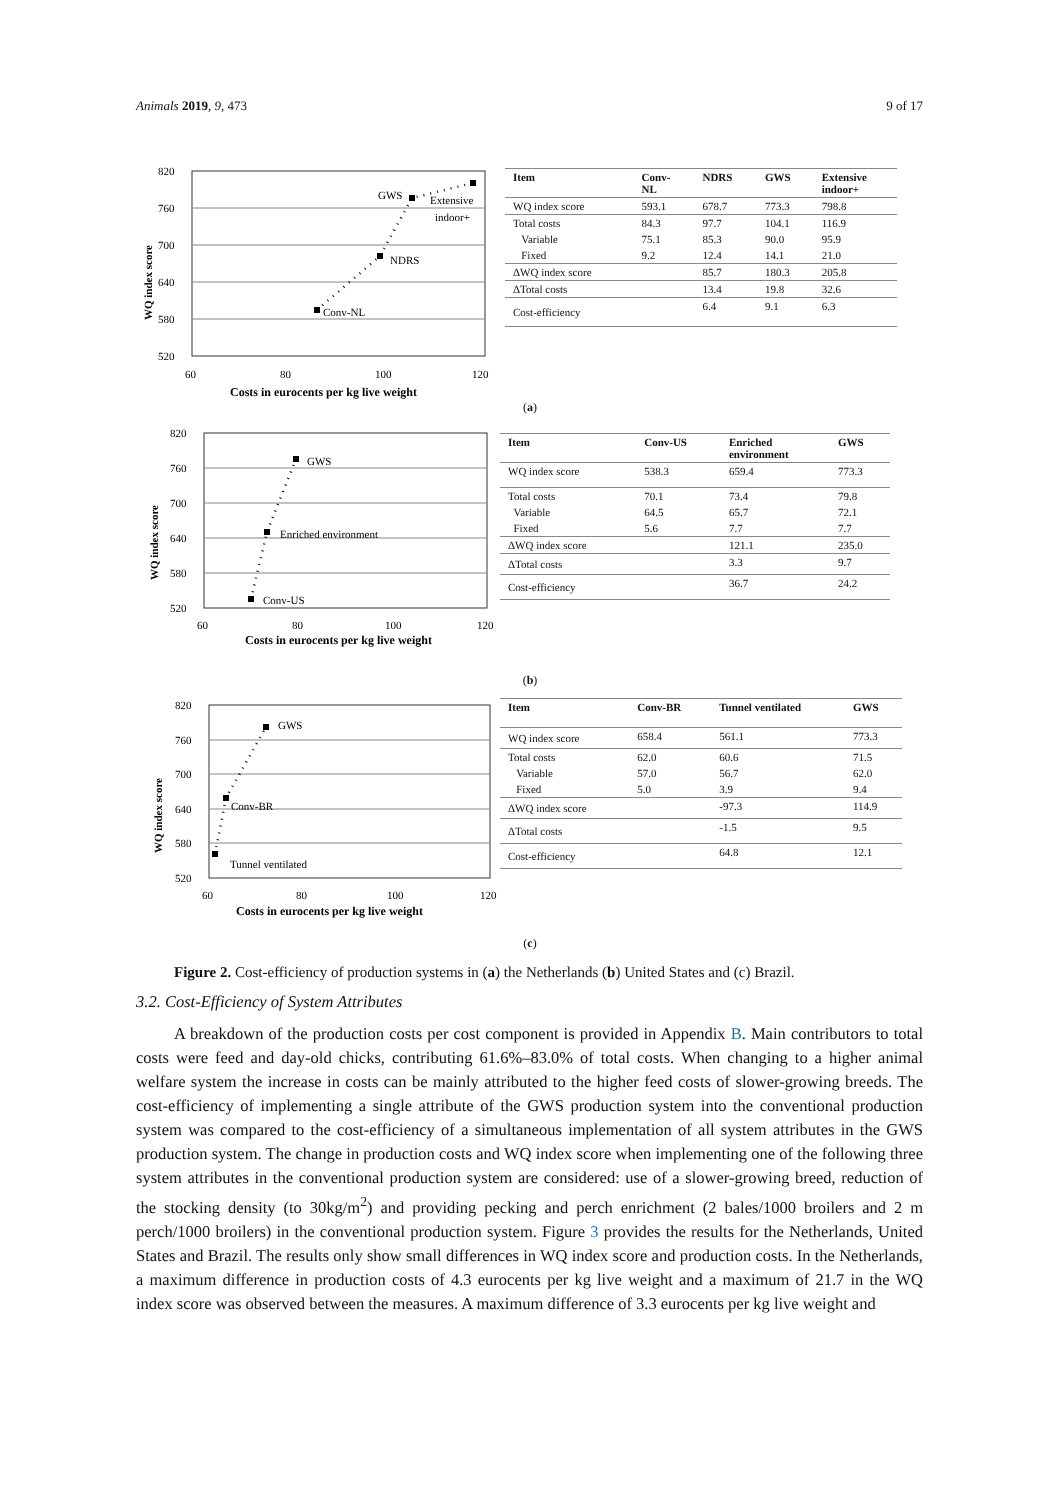Animals 2019, 9, 473 9 of 17
WQ index score
820
760
700
640
580
520
60
80
100
120
Conv-NL
NDRS
GWS
Extensive
indoor+
Costs in eurocents per kg live weight
| Item | Conv- NL | NDRS | GWS | Extensive indoor+ |
| --- | --- | --- | --- | --- |
| WQ index score | 593.1 | 678.7 | 773.3 | 798.8 |
| Total costs | 84.3 | 97.7 | 104.1 | 116.9 |
| Variable | 75.1 | 85.3 | 90.0 | 95.9 |
| Fixed | 9.2 | 12.4 | 14.1 | 21.0 |
| ΔWQ index score | | 85.7 | 180.3 | 205.8 |
| ΔTotal costs | | 13.4 | 19.8 | 32.6 |
| Cost-efficiency | | 6.4 | 9.1 | 6.3 |
(a)
WQ index score
820
760
700
640
580
520
60
80
100
120
Conv-US
Enriched environment
GWS
Costs in eurocents per kg live weight
| Item | Conv-US | Enriched environment | GWS |
| --- | --- | --- | --- |
| WQ index score | 538.3 | 659.4 | 773.3 |
| Total costs | 70.1 | 73.4 | 79.8 |
| Variable | 64.5 | 65.7 | 72.1 |
| Fixed | 5.6 | 7.7 | 7.7 |
| ΔWQ index score | | 121.1 | 235.0 |
| ΔTotal costs | | 3.3 | 9.7 |
| Cost-efficiency | | 36.7 | 24.2 |
(b)
WQ index score
820
760
700
640
580
520
60
80
100
120
Tunnel ventilated
Conv-BR
GWS
Costs in eurocents per kg live weight
| Item | Conv-BR | Tunnel ventilated | GWS |
| --- | --- | --- | --- |
| WQ index score | 658.4 | 561.1 | 773.3 |
| Total costs | 62.0 | 60.6 | 71.5 |
| Variable | 57.0 | 56.7 | 62.0 |
| Fixed | 5.0 | 3.9 | 9.4 |
| ΔWQ index score | | -97.3 | 114.9 |
| ΔTotal costs | | -1.5 | 9.5 |
| Cost-efficiency | | 64.8 | 12.1 |
(c)
Figure 2. Cost-efficiency of production systems in (a) the Netherlands (b) United States and (c) Brazil.
3.2. Cost-Efficiency of System Attributes
A breakdown of the production costs per cost component is provided in Appendix B. Main contributors to total costs were feed and day-old chicks, contributing 61.6%–83.0% of total costs. When changing to a higher animal welfare system the increase in costs can be mainly attributed to the higher feed costs of slower-growing breeds. The cost-efficiency of implementing a single attribute of the GWS production system into the conventional production system was compared to the cost-efficiency of a simultaneous implementation of all system attributes in the GWS production system. The change in production costs and WQ index score when implementing one of the following three system attributes in the conventional production system are considered: use of a slower-growing breed, reduction of the stocking density (to 30kg/m<sup>2</sup>) and providing pecking and perch enrichment (2 bales/1000 broilers and 2 m perch/1000 broilers) in the conventional production system. Figure 3 provides the results for the Netherlands, United States and Brazil. The results only show small differences in WQ index score and production costs. In the Netherlands, a maximum difference in production costs of 4.3 eurocents per kg live weight and a maximum of 21.7 in the WQ index score was observed between the measures. A maximum difference of 3.3 eurocents per kg live weight and